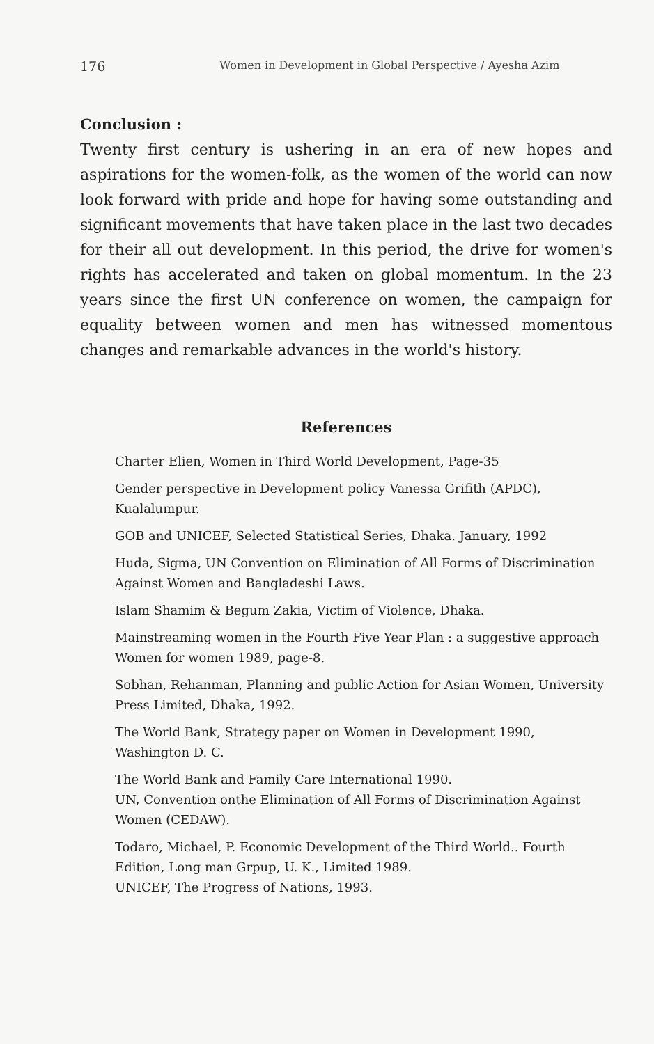176 Women in Development in Global Perspective / Ayesha Azim
Conclusion :
Twenty first century is ushering in an era of new hopes and aspirations for the women-folk, as the women of the world can now look forward with pride and hope for having some outstanding and significant movements that have taken place in the last two decades for their all out development. In this period, the drive for women's rights has accelerated and taken on global momentum. In the 23 years since the first UN conference on women, the campaign for equality between women and men has witnessed momentous changes and remarkable advances in the world's history.
References
Charter Elien, Women in Third World Development, Page-35
Gender perspective in Development policy Vanessa Grifith (APDC), Kualalumpur.
GOB and UNICEF, Selected Statistical Series, Dhaka. January, 1992
Huda, Sigma, UN Convention on Elimination of All Forms of Discrimination Against Women and Bangladeshi Laws.
Islam Shamim & Begum Zakia, Victim of Violence, Dhaka.
Mainstreaming women in the Fourth Five Year Plan : a suggestive approach Women for women 1989, page-8.
Sobhan, Rehanman, Planning and public Action for Asian Women, University Press Limited, Dhaka, 1992.
The World Bank, Strategy paper on Women in Development 1990, Washington D. C.
The World Bank and Family Care International 1990.
UN, Convention onthe Elimination of All Forms of Discrimination Against Women (CEDAW).
Todaro, Michael, P. Economic Development of the Third World.. Fourth Edition, Long man Grpup, U. K., Limited 1989.
UNICEF, The Progress of Nations, 1993.